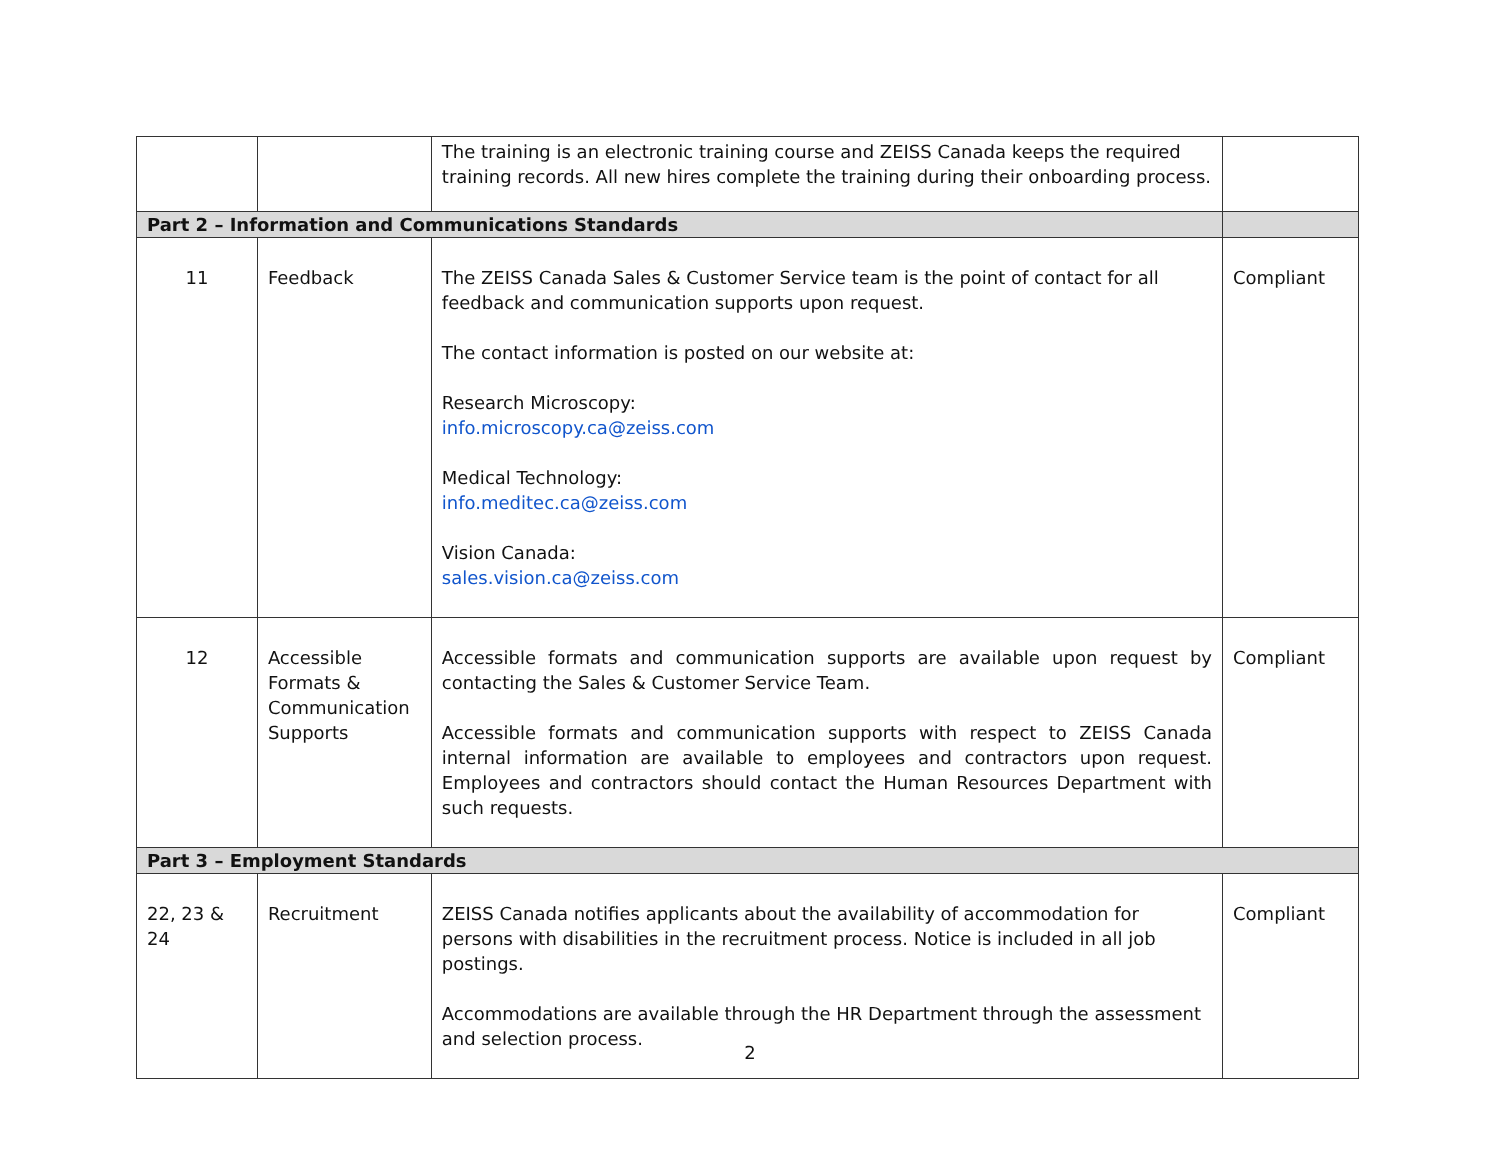| | | The training is an electronic training course and ZEISS Canada keeps the required training records. All new hires complete the training during their onboarding process. | |
| Part 2 – Information and Communications Standards | | | |
| 11 | Feedback | The ZEISS Canada Sales & Customer Service team is the point of contact for all feedback and communication supports upon request. The contact information is posted on our website at: Research Microscopy: info.microscopy.ca@zeiss.com Medical Technology: info.meditec.ca@zeiss.com Vision Canada: sales.vision.ca@zeiss.com | Compliant |
| 12 | Accessible Formats & Communication Supports | Accessible formats and communication supports are available upon request by contacting the Sales & Customer Service Team. Accessible formats and communication supports with respect to ZEISS Canada internal information are available to employees and contractors upon request. Employees and contractors should contact the Human Resources Department with such requests. | Compliant |
| Part 3 – Employment Standards | | | |
| 22, 23 & 24 | Recruitment | ZEISS Canada notifies applicants about the availability of accommodation for persons with disabilities in the recruitment process. Notice is included in all job postings. Accommodations are available through the HR Department through the assessment and selection process. | Compliant |
2